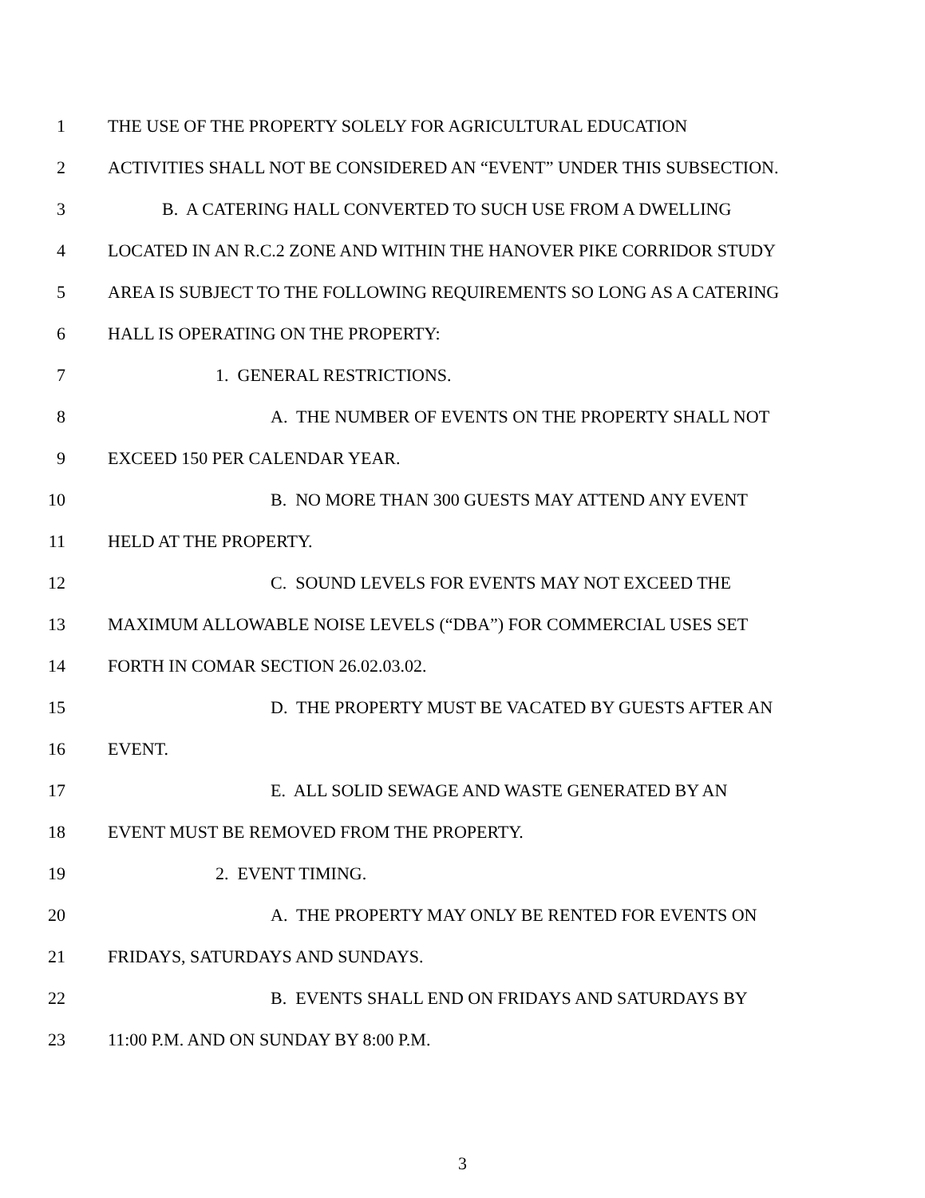1 THE USE OF THE PROPERTY SOLELY FOR AGRICULTURAL EDUCATION
2 ACTIVITIES SHALL NOT BE CONSIDERED AN “EVENT” UNDER THIS SUBSECTION.
3 B. A CATERING HALL CONVERTED TO SUCH USE FROM A DWELLING
4 LOCATED IN AN R.C.2 ZONE AND WITHIN THE HANOVER PIKE CORRIDOR STUDY
5 AREA IS SUBJECT TO THE FOLLOWING REQUIREMENTS SO LONG AS A CATERING
6 HALL IS OPERATING ON THE PROPERTY:
7 1. GENERAL RESTRICTIONS.
8 A. THE NUMBER OF EVENTS ON THE PROPERTY SHALL NOT
9 EXCEED 150 PER CALENDAR YEAR.
10 B. NO MORE THAN 300 GUESTS MAY ATTEND ANY EVENT
11 HELD AT THE PROPERTY.
12 C. SOUND LEVELS FOR EVENTS MAY NOT EXCEED THE
13 MAXIMUM ALLOWABLE NOISE LEVELS (“DBA”) FOR COMMERCIAL USES SET
14 FORTH IN COMAR SECTION 26.02.03.02.
15 D. THE PROPERTY MUST BE VACATED BY GUESTS AFTER AN
16 EVENT.
17 E. ALL SOLID SEWAGE AND WASTE GENERATED BY AN
18 EVENT MUST BE REMOVED FROM THE PROPERTY.
19 2. EVENT TIMING.
20 A. THE PROPERTY MAY ONLY BE RENTED FOR EVENTS ON
21 FRIDAYS, SATURDAYS AND SUNDAYS.
22 B. EVENTS SHALL END ON FRIDAYS AND SATURDAYS BY
23 11:00 P.M. AND ON SUNDAY BY 8:00 P.M.
3